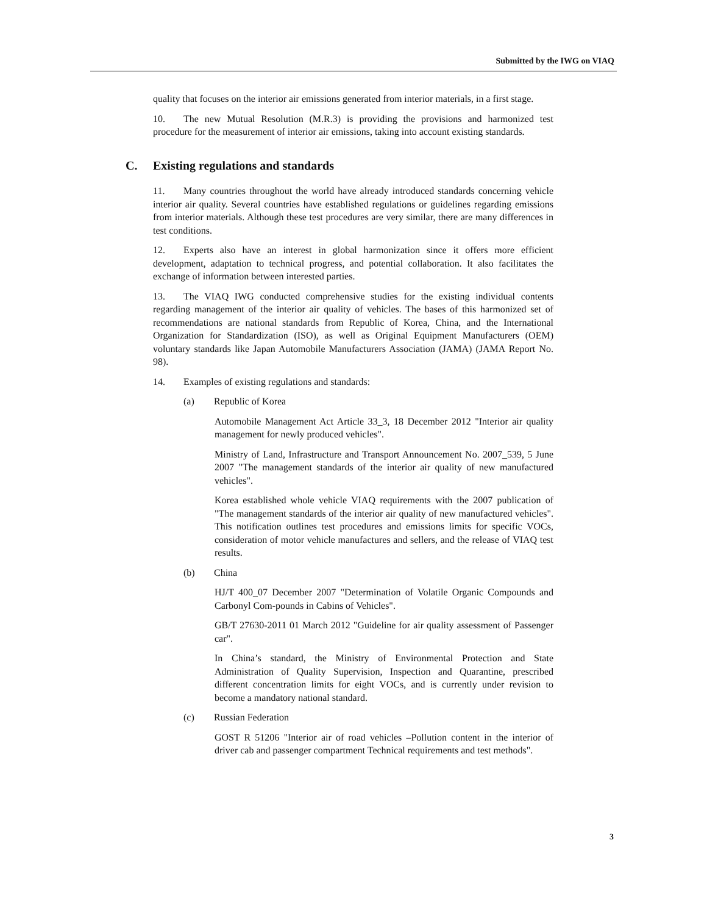Submitted by the IWG on VIAQ
quality that focuses on the interior air emissions generated from interior materials, in a first stage.
10. The new Mutual Resolution (M.R.3) is providing the provisions and harmonized test procedure for the measurement of interior air emissions, taking into account existing standards.
C. Existing regulations and standards
11. Many countries throughout the world have already introduced standards concerning vehicle interior air quality. Several countries have established regulations or guidelines regarding emissions from interior materials. Although these test procedures are very similar, there are many differences in test conditions.
12. Experts also have an interest in global harmonization since it offers more efficient development, adaptation to technical progress, and potential collaboration. It also facilitates the exchange of information between interested parties.
13. The VIAQ IWG conducted comprehensive studies for the existing individual contents regarding management of the interior air quality of vehicles. The bases of this harmonized set of recommendations are national standards from Republic of Korea, China, and the International Organization for Standardization (ISO), as well as Original Equipment Manufacturers (OEM) voluntary standards like Japan Automobile Manufacturers Association (JAMA) (JAMA Report No. 98).
14. Examples of existing regulations and standards:
(a) Republic of Korea
Automobile Management Act Article 33_3, 18 December 2012 "Interior air quality management for newly produced vehicles".
Ministry of Land, Infrastructure and Transport Announcement No. 2007_539, 5 June 2007 "The management standards of the interior air quality of new manufactured vehicles".
Korea established whole vehicle VIAQ requirements with the 2007 publication of "The management standards of the interior air quality of new manufactured vehicles". This notification outlines test procedures and emissions limits for specific VOCs, consideration of motor vehicle manufactures and sellers, and the release of VIAQ test results.
(b) China
HJ/T 400_07 December 2007 "Determination of Volatile Organic Compounds and Carbonyl Com-pounds in Cabins of Vehicles".
GB/T 27630-2011 01 March 2012 "Guideline for air quality assessment of Passenger car".
In China’s standard, the Ministry of Environmental Protection and State Administration of Quality Supervision, Inspection and Quarantine, prescribed different concentration limits for eight VOCs, and is currently under revision to become a mandatory national standard.
(c) Russian Federation
GOST R 51206 "Interior air of road vehicles –Pollution content in the interior of driver cab and passenger compartment Technical requirements and test methods".
3